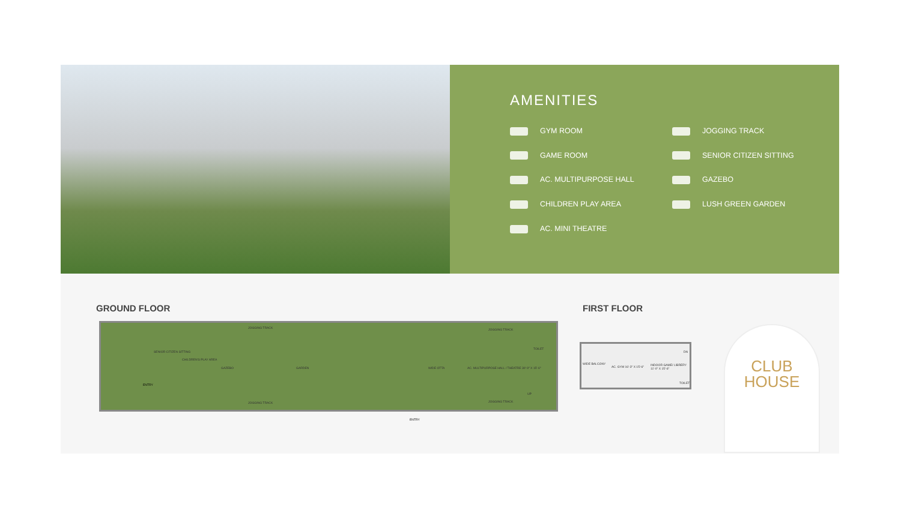AMENITIES
GYM ROOM
JOGGING TRACK
GAME ROOM
SENIOR CITIZEN SITTING
AC. MULTIPURPOSE HALL
GAZEBO
CHILDREN PLAY AREA
LUSH GREEN GARDEN
AC. MINI THEATRE
GROUND FLOOR FIRST FLOOR
JOGGING TRACK
SENIOR CITIZEN SITTING
CHILDREN'S PLAY AREA
GAZEBO GARDEN WIDE OTTA AC. MULTIPURPOSE HALL / THEATRE 30'-9" X 15'-6"
TOILET
JOGGING TRACK
JOGGING TRACK JOGGING TRACK
UP
ENTRY
ENTRY
WIDE BALCONY
AC. GYM 16'-3" X 15'-6"
INDOOR GAME/ LIBRERY 11'-0" X 15'-6"
DN
TOILET
CLUB
HOUSE